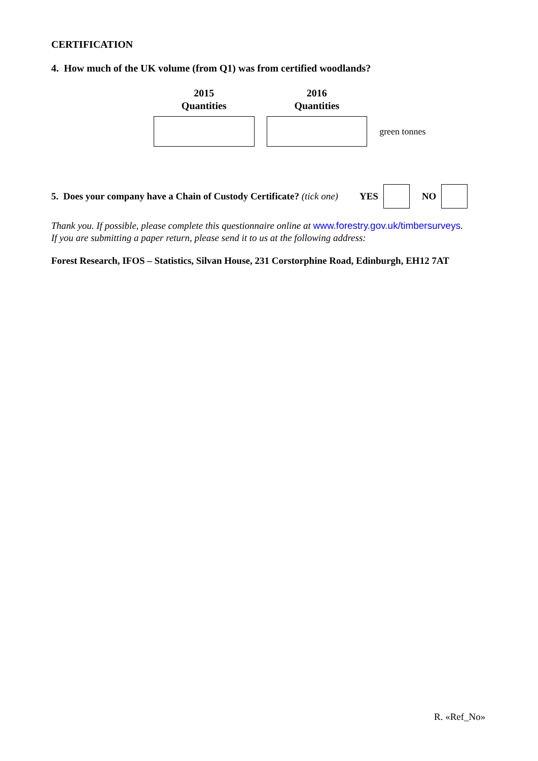CERTIFICATION
4. How much of the UK volume (from Q1) was from certified woodlands?
| 2015 Quantities | 2016 Quantities | |
| --- | --- | --- |
| | | green tonnes |
5. Does your company have a Chain of Custody Certificate? (tick one) YES NO
Thank you. If possible, please complete this questionnaire online at www.forestry.gov.uk/timbersurveys.
If you are submitting a paper return, please send it to us at the following address:
Forest Research, IFOS – Statistics, Silvan House, 231 Corstorphine Road, Edinburgh, EH12 7AT
R. «Ref_No»